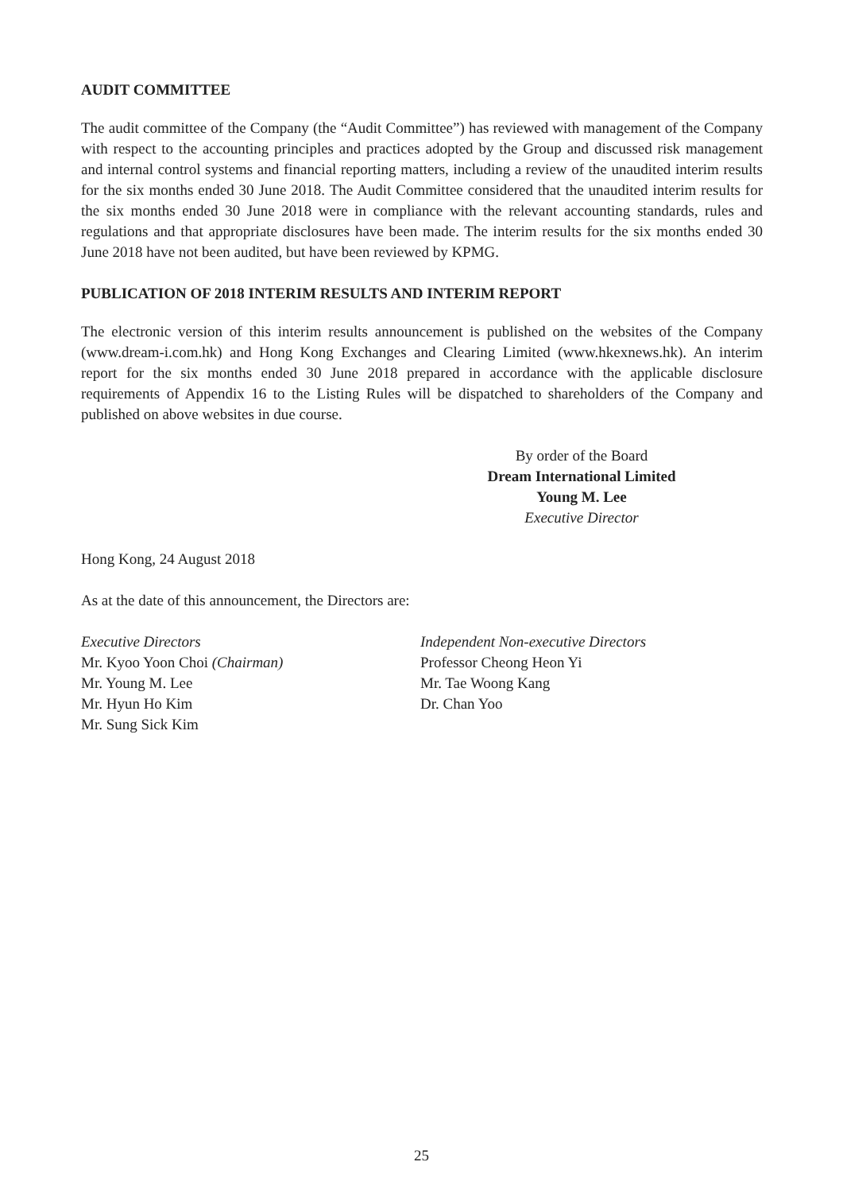AUDIT COMMITTEE
The audit committee of the Company (the “Audit Committee”) has reviewed with management of the Company with respect to the accounting principles and practices adopted by the Group and discussed risk management and internal control systems and financial reporting matters, including a review of the unaudited interim results for the six months ended 30 June 2018. The Audit Committee considered that the unaudited interim results for the six months ended 30 June 2018 were in compliance with the relevant accounting standards, rules and regulations and that appropriate disclosures have been made. The interim results for the six months ended 30 June 2018 have not been audited, but have been reviewed by KPMG.
PUBLICATION OF 2018 INTERIM RESULTS AND INTERIM REPORT
The electronic version of this interim results announcement is published on the websites of the Company (www.dream-i.com.hk) and Hong Kong Exchanges and Clearing Limited (www.hkexnews.hk). An interim report for the six months ended 30 June 2018 prepared in accordance with the applicable disclosure requirements of Appendix 16 to the Listing Rules will be dispatched to shareholders of the Company and published on above websites in due course.
By order of the Board
Dream International Limited
Young M. Lee
Executive Director
Hong Kong, 24 August 2018
As at the date of this announcement, the Directors are:
Executive Directors
Mr. Kyoo Yoon Choi (Chairman)
Mr. Young M. Lee
Mr. Hyun Ho Kim
Mr. Sung Sick Kim
Independent Non-executive Directors
Professor Cheong Heon Yi
Mr. Tae Woong Kang
Dr. Chan Yoo
25